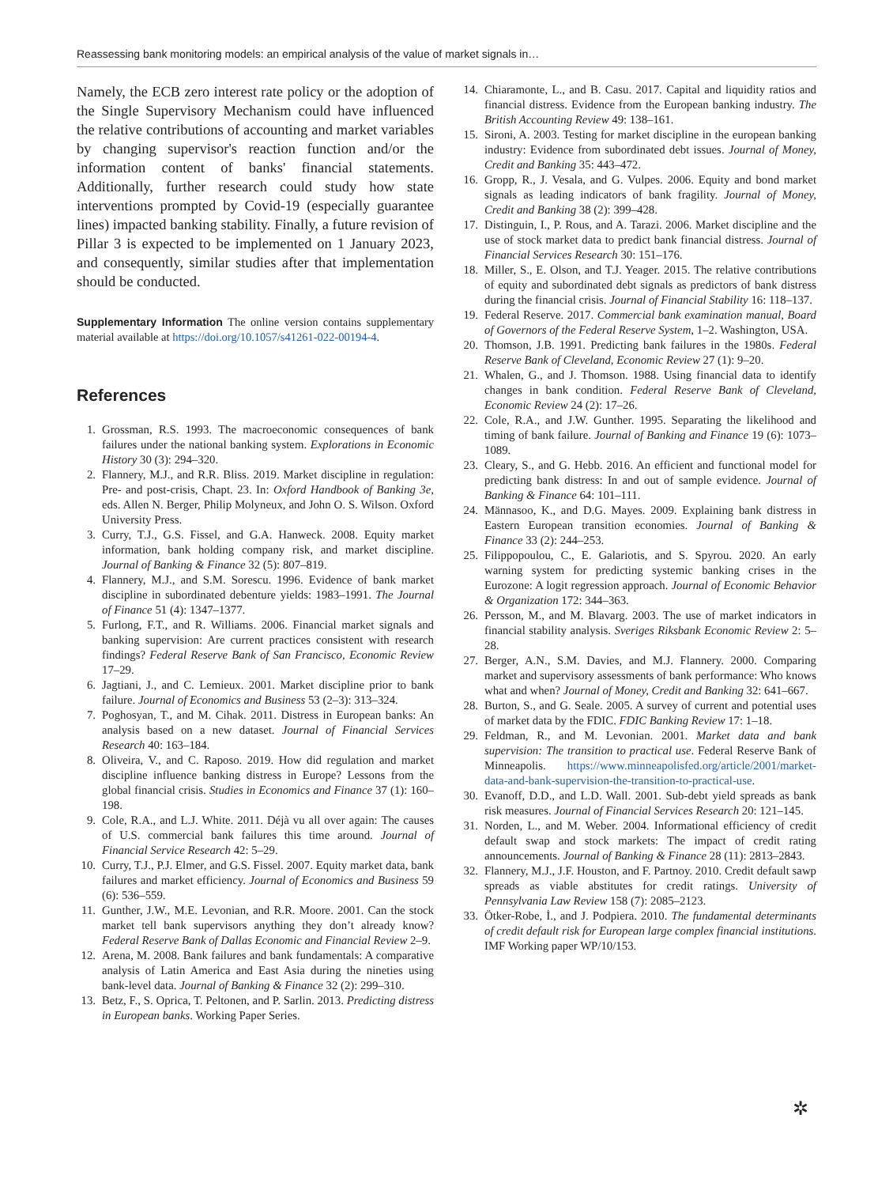Reassessing bank monitoring models: an empirical analysis of the value of market signals in…
Namely, the ECB zero interest rate policy or the adoption of the Single Supervisory Mechanism could have influenced the relative contributions of accounting and market variables by changing supervisor's reaction function and/or the information content of banks' financial statements. Additionally, further research could study how state interventions prompted by Covid-19 (especially guarantee lines) impacted banking stability. Finally, a future revision of Pillar 3 is expected to be implemented on 1 January 2023, and consequently, similar studies after that implementation should be conducted.
Supplementary Information The online version contains supplementary material available at https://doi.org/10.1057/s41261-022-00194-4.
References
1. Grossman, R.S. 1993. The macroeconomic consequences of bank failures under the national banking system. Explorations in Economic History 30 (3): 294–320.
2. Flannery, M.J., and R.R. Bliss. 2019. Market discipline in regulation: Pre- and post-crisis, Chapt. 23. In: Oxford Handbook of Banking 3e, eds. Allen N. Berger, Philip Molyneux, and John O. S. Wilson. Oxford University Press.
3. Curry, T.J., G.S. Fissel, and G.A. Hanweck. 2008. Equity market information, bank holding company risk, and market discipline. Journal of Banking & Finance 32 (5): 807–819.
4. Flannery, M.J., and S.M. Sorescu. 1996. Evidence of bank market discipline in subordinated debenture yields: 1983–1991. The Journal of Finance 51 (4): 1347–1377.
5. Furlong, F.T., and R. Williams. 2006. Financial market signals and banking supervision: Are current practices consistent with research findings? Federal Reserve Bank of San Francisco, Economic Review 17–29.
6. Jagtiani, J., and C. Lemieux. 2001. Market discipline prior to bank failure. Journal of Economics and Business 53 (2–3): 313–324.
7. Poghosyan, T., and M. Cihak. 2011. Distress in European banks: An analysis based on a new dataset. Journal of Financial Services Research 40: 163–184.
8. Oliveira, V., and C. Raposo. 2019. How did regulation and market discipline influence banking distress in Europe? Lessons from the global financial crisis. Studies in Economics and Finance 37 (1): 160–198.
9. Cole, R.A., and L.J. White. 2011. Déjà vu all over again: The causes of U.S. commercial bank failures this time around. Journal of Financial Service Research 42: 5–29.
10. Curry, T.J., P.J. Elmer, and G.S. Fissel. 2007. Equity market data, bank failures and market efficiency. Journal of Economics and Business 59 (6): 536–559.
11. Gunther, J.W., M.E. Levonian, and R.R. Moore. 2001. Can the stock market tell bank supervisors anything they don’t already know? Federal Reserve Bank of Dallas Economic and Financial Review 2–9.
12. Arena, M. 2008. Bank failures and bank fundamentals: A comparative analysis of Latin America and East Asia during the nineties using bank-level data. Journal of Banking & Finance 32 (2): 299–310.
13. Betz, F., S. Oprica, T. Peltonen, and P. Sarlin. 2013. Predicting distress in European banks. Working Paper Series.
14. Chiaramonte, L., and B. Casu. 2017. Capital and liquidity ratios and financial distress. Evidence from the European banking industry. The British Accounting Review 49: 138–161.
15. Sironi, A. 2003. Testing for market discipline in the european banking industry: Evidence from subordinated debt issues. Journal of Money, Credit and Banking 35: 443–472.
16. Gropp, R., J. Vesala, and G. Vulpes. 2006. Equity and bond market signals as leading indicators of bank fragility. Journal of Money, Credit and Banking 38 (2): 399–428.
17. Distinguin, I., P. Rous, and A. Tarazi. 2006. Market discipline and the use of stock market data to predict bank financial distress. Journal of Financial Services Research 30: 151–176.
18. Miller, S., E. Olson, and T.J. Yeager. 2015. The relative contributions of equity and subordinated debt signals as predictors of bank distress during the financial crisis. Journal of Financial Stability 16: 118–137.
19. Federal Reserve. 2017. Commercial bank examination manual, Board of Governors of the Federal Reserve System, 1–2. Washington, USA.
20. Thomson, J.B. 1991. Predicting bank failures in the 1980s. Federal Reserve Bank of Cleveland, Economic Review 27 (1): 9–20.
21. Whalen, G., and J. Thomson. 1988. Using financial data to identify changes in bank condition. Federal Reserve Bank of Cleveland, Economic Review 24 (2): 17–26.
22. Cole, R.A., and J.W. Gunther. 1995. Separating the likelihood and timing of bank failure. Journal of Banking and Finance 19 (6): 1073–1089.
23. Cleary, S., and G. Hebb. 2016. An efficient and functional model for predicting bank distress: In and out of sample evidence. Journal of Banking & Finance 64: 101–111.
24. Männasoo, K., and D.G. Mayes. 2009. Explaining bank distress in Eastern European transition economies. Journal of Banking & Finance 33 (2): 244–253.
25. Filippopoulou, C., E. Galariotis, and S. Spyrou. 2020. An early warning system for predicting systemic banking crises in the Eurozone: A logit regression approach. Journal of Economic Behavior & Organization 172: 344–363.
26. Persson, M., and M. Blavarg. 2003. The use of market indicators in financial stability analysis. Sveriges Riksbank Economic Review 2: 5–28.
27. Berger, A.N., S.M. Davies, and M.J. Flannery. 2000. Comparing market and supervisory assessments of bank performance: Who knows what and when? Journal of Money, Credit and Banking 32: 641–667.
28. Burton, S., and G. Seale. 2005. A survey of current and potential uses of market data by the FDIC. FDIC Banking Review 17: 1–18.
29. Feldman, R., and M. Levonian. 2001. Market data and bank supervision: The transition to practical use. Federal Reserve Bank of Minneapolis. https://www.minneapolisfed.org/article/2001/market-data-and-bank-supervision-the-transition-to-practical-use.
30. Evanoff, D.D., and L.D. Wall. 2001. Sub-debt yield spreads as bank risk measures. Journal of Financial Services Research 20: 121–145.
31. Norden, L., and M. Weber. 2004. Informational efficiency of credit default swap and stock markets: The impact of credit rating announcements. Journal of Banking & Finance 28 (11): 2813–2843.
32. Flannery, M.J., J.F. Houston, and F. Partnoy. 2010. Credit default sawp spreads as viable abstitutes for credit ratings. University of Pennsylvania Law Review 158 (7): 2085–2123.
33. Ötker-Robe, İ., and J. Podpiera. 2010. The fundamental determinants of credit default risk for European large complex financial institutions. IMF Working paper WP/10/153.
✲